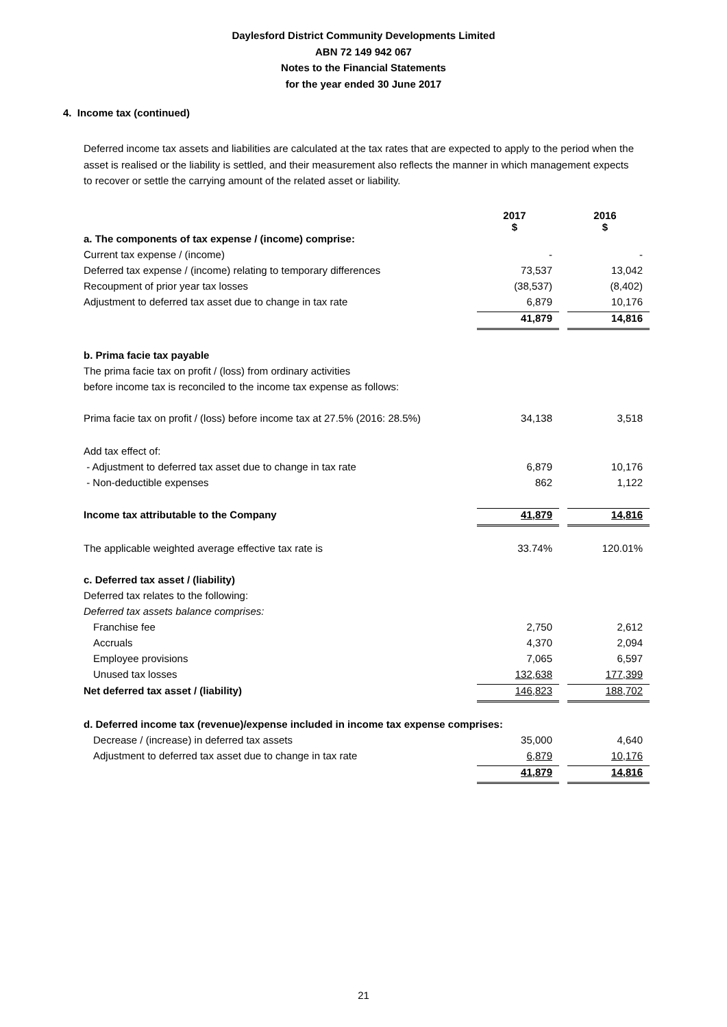Daylesford District Community Developments Limited
ABN 72 149 942 067
Notes to the Financial Statements
for the year ended 30 June 2017
4. Income tax (continued)
Deferred income tax assets and liabilities are calculated at the tax rates that are expected to apply to the period when the asset is realised or the liability is settled, and their measurement also reflects the manner in which management expects to recover or settle the carrying amount of the related asset or liability.
| | 2017 $ | | 2016 $ |
| a. The components of tax expense / (income) comprise: | | | |
| Current tax expense / (income) | - | | - |
| Deferred tax expense / (income) relating to temporary differences | 73,537 | | 13,042 |
| Recoupment of prior year tax losses | (38,537) | | (8,402) |
| Adjustment to deferred tax asset due to change in tax rate | 6,879 | | 10,176 |
| | 41,879 | | 14,816 |
| b. Prima facie tax payable | | | |
| The prima facie tax on profit / (loss) from ordinary activities | | | |
| before income tax is reconciled to the income tax expense as follows: | | | |
| Prima facie tax on profit / (loss) before income tax at 27.5% (2016: 28.5%) | 34,138 | | 3,518 |
| Add tax effect of: | | | |
| - Adjustment to deferred tax asset due to change in tax rate | 6,879 | | 10,176 |
| - Non-deductible expenses | 862 | | 1,122 |
| Income tax attributable to the Company | 41,879 | | 14,816 |
| The applicable weighted average effective tax rate is | 33.74% | | 120.01% |
| c. Deferred tax asset / (liability) | | | |
| Deferred tax relates to the following: | | | |
| Deferred tax assets balance comprises: | | | |
| Franchise fee | 2,750 | | 2,612 |
| Accruals | 4,370 | | 2,094 |
| Employee provisions | 7,065 | | 6,597 |
| Unused tax losses | 132,638 | | 177,399 |
| Net deferred tax asset / (liability) | 146,823 | | 188,702 |
| d. Deferred income tax (revenue)/expense included in income tax expense comprises: | | | |
| Decrease / (increase) in deferred tax assets | 35,000 | | 4,640 |
| Adjustment to deferred tax asset due to change in tax rate | 6,879 | | 10,176 |
| | 41,879 | | 14,816 |
21